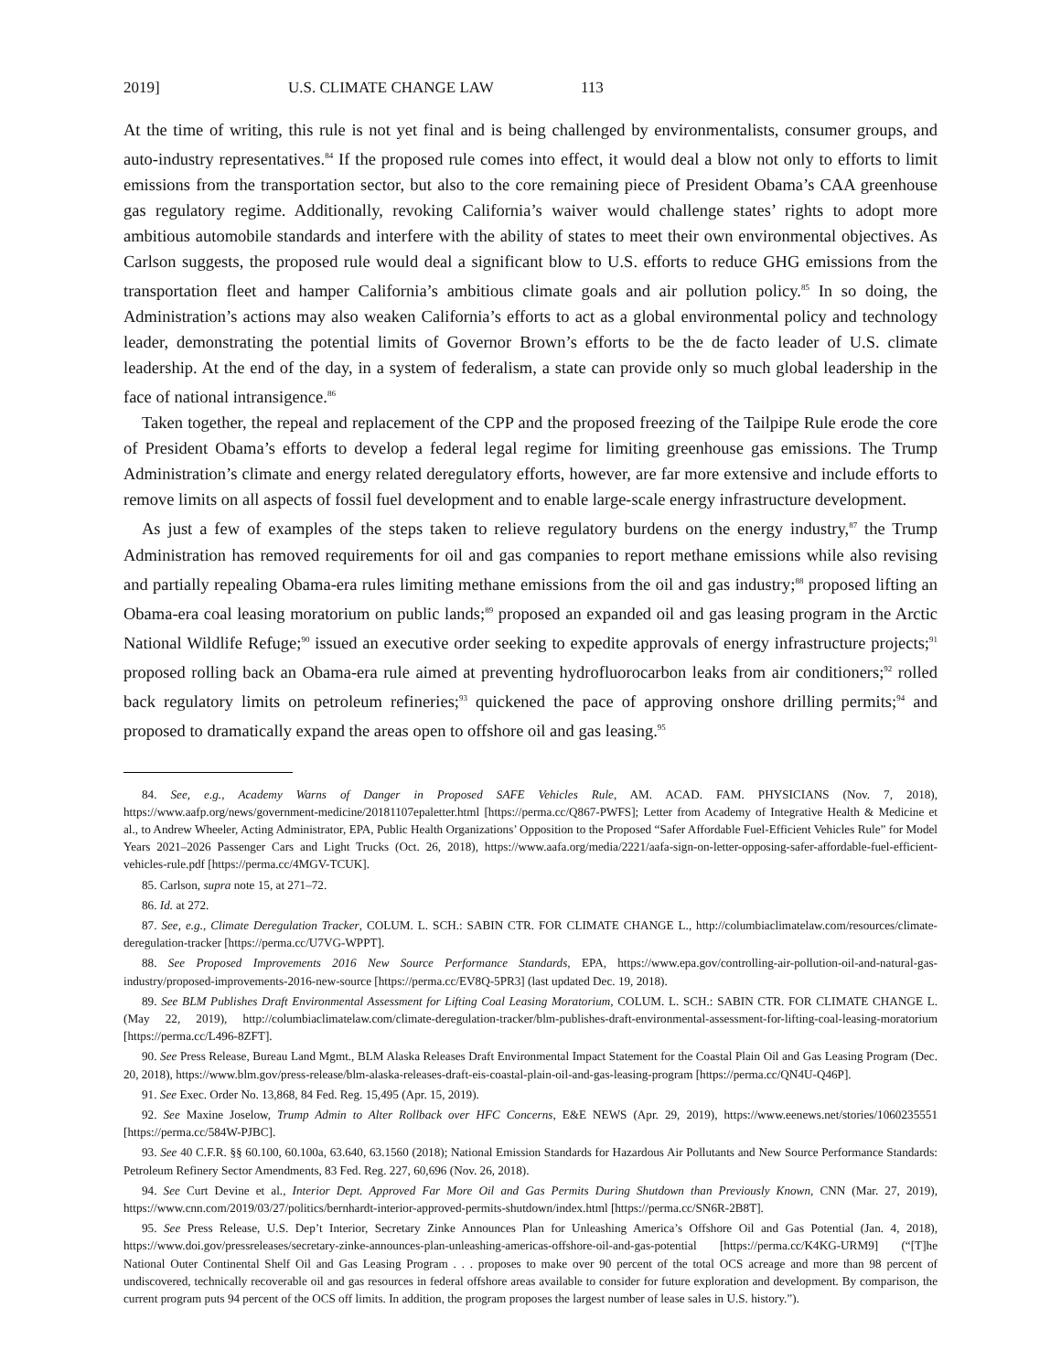2019] U.S. CLIMATE CHANGE LAW 113
At the time of writing, this rule is not yet final and is being challenged by environmentalists, consumer groups, and auto-industry representatives.<sup>84</sup> If the proposed rule comes into effect, it would deal a blow not only to efforts to limit emissions from the transportation sector, but also to the core remaining piece of President Obama’s CAA greenhouse gas regulatory regime. Additionally, revoking California’s waiver would challenge states’ rights to adopt more ambitious automobile standards and interfere with the ability of states to meet their own environmental objectives. As Carlson suggests, the proposed rule would deal a significant blow to U.S. efforts to reduce GHG emissions from the transportation fleet and hamper California’s ambitious climate goals and air pollution policy.<sup>85</sup> In so doing, the Administration’s actions may also weaken California’s efforts to act as a global environmental policy and technology leader, demonstrating the potential limits of Governor Brown’s efforts to be the de facto leader of U.S. climate leadership. At the end of the day, in a system of federalism, a state can provide only so much global leadership in the face of national intransigence.<sup>86</sup>
Taken together, the repeal and replacement of the CPP and the proposed freezing of the Tailpipe Rule erode the core of President Obama’s efforts to develop a federal legal regime for limiting greenhouse gas emissions. The Trump Administration’s climate and energy related deregulatory efforts, however, are far more extensive and include efforts to remove limits on all aspects of fossil fuel development and to enable large-scale energy infrastructure development.
As just a few of examples of the steps taken to relieve regulatory burdens on the energy industry,<sup>87</sup> the Trump Administration has removed requirements for oil and gas companies to report methane emissions while also revising and partially repealing Obama-era rules limiting methane emissions from the oil and gas industry;<sup>88</sup> proposed lifting an Obama-era coal leasing moratorium on public lands;<sup>89</sup> proposed an expanded oil and gas leasing program in the Arctic National Wildlife Refuge;<sup>90</sup> issued an executive order seeking to expedite approvals of energy infrastructure projects;<sup>91</sup> proposed rolling back an Obama-era rule aimed at preventing hydrofluorocarbon leaks from air conditioners;<sup>92</sup> rolled back regulatory limits on petroleum refineries;<sup>93</sup> quickened the pace of approving onshore drilling permits;<sup>94</sup> and proposed to dramatically expand the areas open to offshore oil and gas leasing.<sup>95</sup>
84. See, e.g., Academy Warns of Danger in Proposed SAFE Vehicles Rule, AM. ACAD. FAM. PHYSICIANS (Nov. 7, 2018), https://www.aafp.org/news/government-medicine/20181107epaletter.html [https://perma.cc/Q867-PWFS]; Letter from Academy of Integrative Health & Medicine et al., to Andrew Wheeler, Acting Administrator, EPA, Public Health Organizations’ Opposition to the Proposed “Safer Affordable Fuel-Efficient Vehicles Rule” for Model Years 2021–2026 Passenger Cars and Light Trucks (Oct. 26, 2018), https://www.aafa.org/media/2221/aafa-sign-on-letter-opposing-safer-affordable-fuel-efficient-vehicles-rule.pdf [https://perma.cc/4MGV-TCUK].
85. Carlson, supra note 15, at 271–72.
86. Id. at 272.
87. See, e.g., Climate Deregulation Tracker, COLUM. L. SCH.: SABIN CTR. FOR CLIMATE CHANGE L., http://columbiaclimatelaw.com/resources/climate-deregulation-tracker [https://perma.cc/U7VG-WPPT].
88. See Proposed Improvements 2016 New Source Performance Standards, EPA, https://www.epa.gov/controlling-air-pollution-oil-and-natural-gas-industry/proposed-improvements-2016-new-source [https://perma.cc/EV8Q-5PR3] (last updated Dec. 19, 2018).
89. See BLM Publishes Draft Environmental Assessment for Lifting Coal Leasing Moratorium, COLUM. L. SCH.: SABIN CTR. FOR CLIMATE CHANGE L. (May 22, 2019), http://columbiaclimatelaw.com/climate-deregulation-tracker/blm-publishes-draft-environmental-assessment-for-lifting-coal-leasing-moratorium [https://perma.cc/L496-8ZFT].
90. See Press Release, Bureau Land Mgmt., BLM Alaska Releases Draft Environmental Impact Statement for the Coastal Plain Oil and Gas Leasing Program (Dec. 20, 2018), https://www.blm.gov/press-release/blm-alaska-releases-draft-eis-coastal-plain-oil-and-gas-leasing-program [https://perma.cc/QN4U-Q46P].
91. See Exec. Order No. 13,868, 84 Fed. Reg. 15,495 (Apr. 15, 2019).
92. See Maxine Joselow, Trump Admin to Alter Rollback over HFC Concerns, E&E NEWS (Apr. 29, 2019), https://www.eenews.net/stories/1060235551 [https://perma.cc/584W-PJBC].
93. See 40 C.F.R. §§ 60.100, 60.100a, 63.640, 63.1560 (2018); National Emission Standards for Hazardous Air Pollutants and New Source Performance Standards: Petroleum Refinery Sector Amendments, 83 Fed. Reg. 227, 60,696 (Nov. 26, 2018).
94. See Curt Devine et al., Interior Dept. Approved Far More Oil and Gas Permits During Shutdown than Previously Known, CNN (Mar. 27, 2019), https://www.cnn.com/2019/03/27/politics/bernhardt-interior-approved-permits-shutdown/index.html [https://perma.cc/SN6R-2B8T].
95. See Press Release, U.S. Dep’t Interior, Secretary Zinke Announces Plan for Unleashing America’s Offshore Oil and Gas Potential (Jan. 4, 2018), https://www.doi.gov/pressreleases/secretary-zinke-announces-plan-unleashing-americas-offshore-oil-and-gas-potential [https://perma.cc/K4KG-URM9] (“[T]he National Outer Continental Shelf Oil and Gas Leasing Program . . . proposes to make over 90 percent of the total OCS acreage and more than 98 percent of undiscovered, technically recoverable oil and gas resources in federal offshore areas available to consider for future exploration and development. By comparison, the current program puts 94 percent of the OCS off limits. In addition, the program proposes the largest number of lease sales in U.S. history.”).